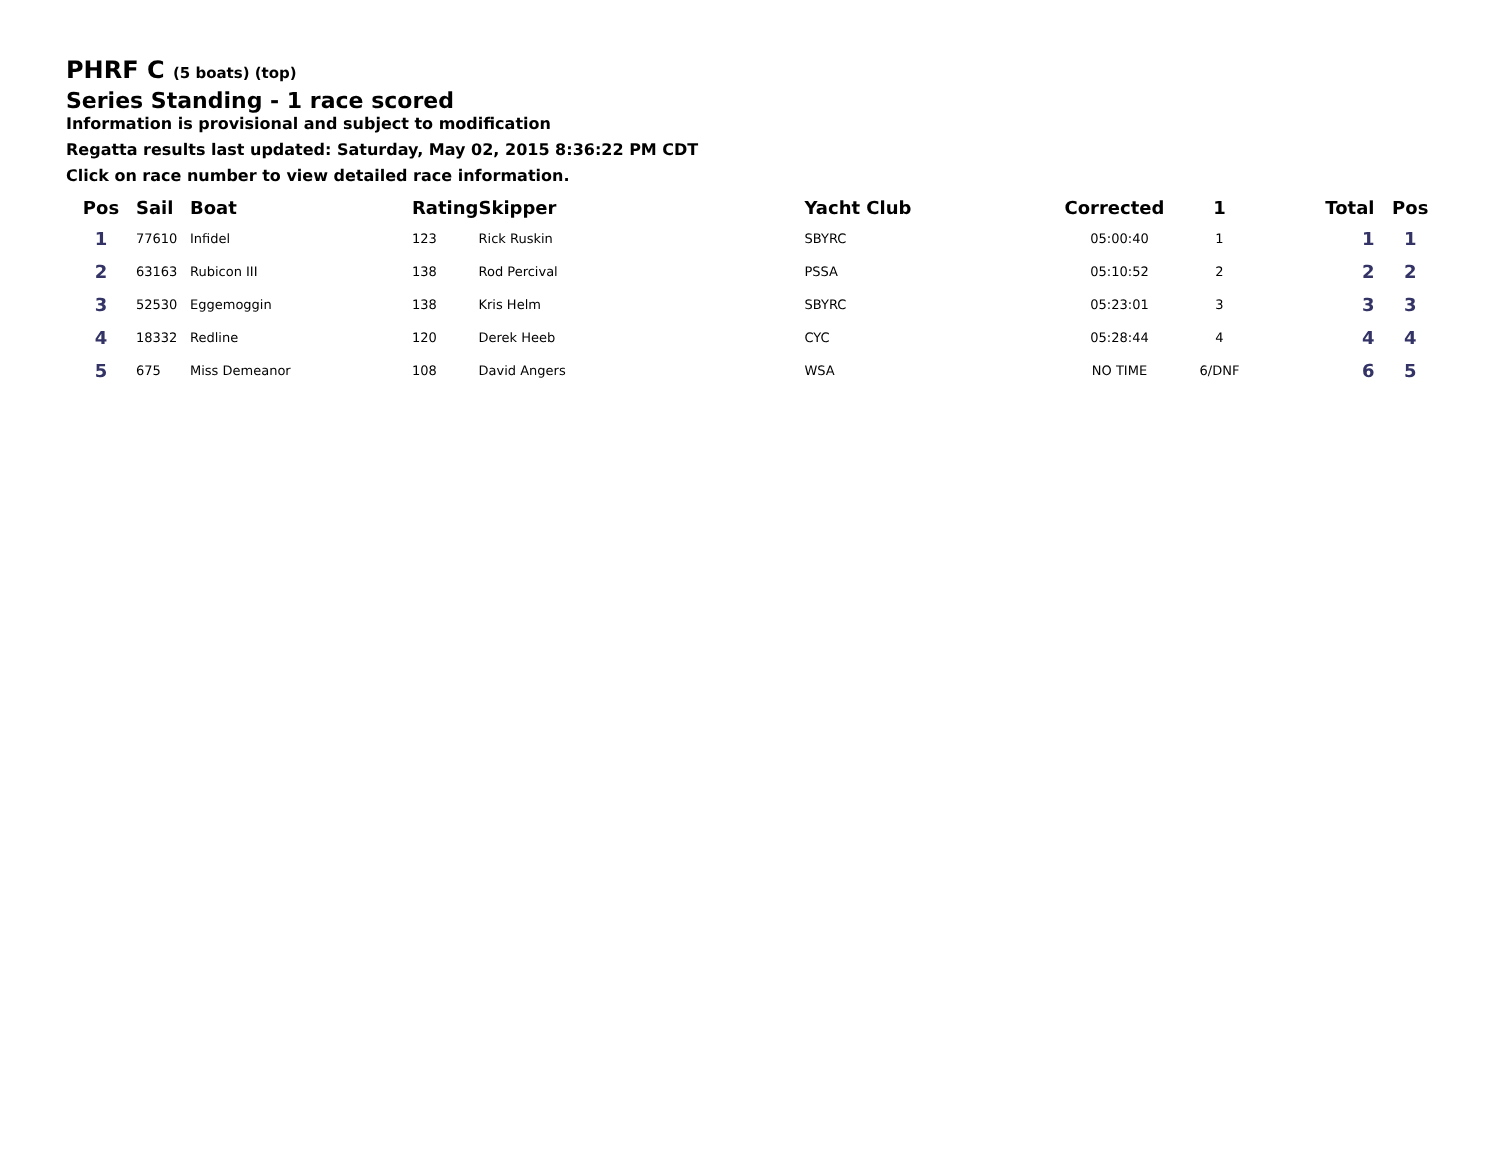PHRF C (5 boats) (top)
Series Standing - 1 race scored
Information is provisional and subject to modification
Regatta results last updated: Saturday, May 02, 2015 8:36:22 PM CDT
Click on race number to view detailed race information.
| Pos | Sail | Boat | Rating | Skipper | Yacht Club | Corrected | 1 | Total | Pos |
| --- | --- | --- | --- | --- | --- | --- | --- | --- | --- |
| 1 | 77610 | Infidel | 123 | Rick Ruskin | SBYRC | 05:00:40 | 1 | 1 | 1 |
| 2 | 63163 | Rubicon III | 138 | Rod Percival | PSSA | 05:10:52 | 2 | 2 | 2 |
| 3 | 52530 | Eggemoggin | 138 | Kris Helm | SBYRC | 05:23:01 | 3 | 3 | 3 |
| 4 | 18332 | Redline | 120 | Derek Heeb | CYC | 05:28:44 | 4 | 4 | 4 |
| 5 | 675 | Miss Demeanor | 108 | David Angers | WSA | NO TIME | 6/DNF | 6 | 5 |